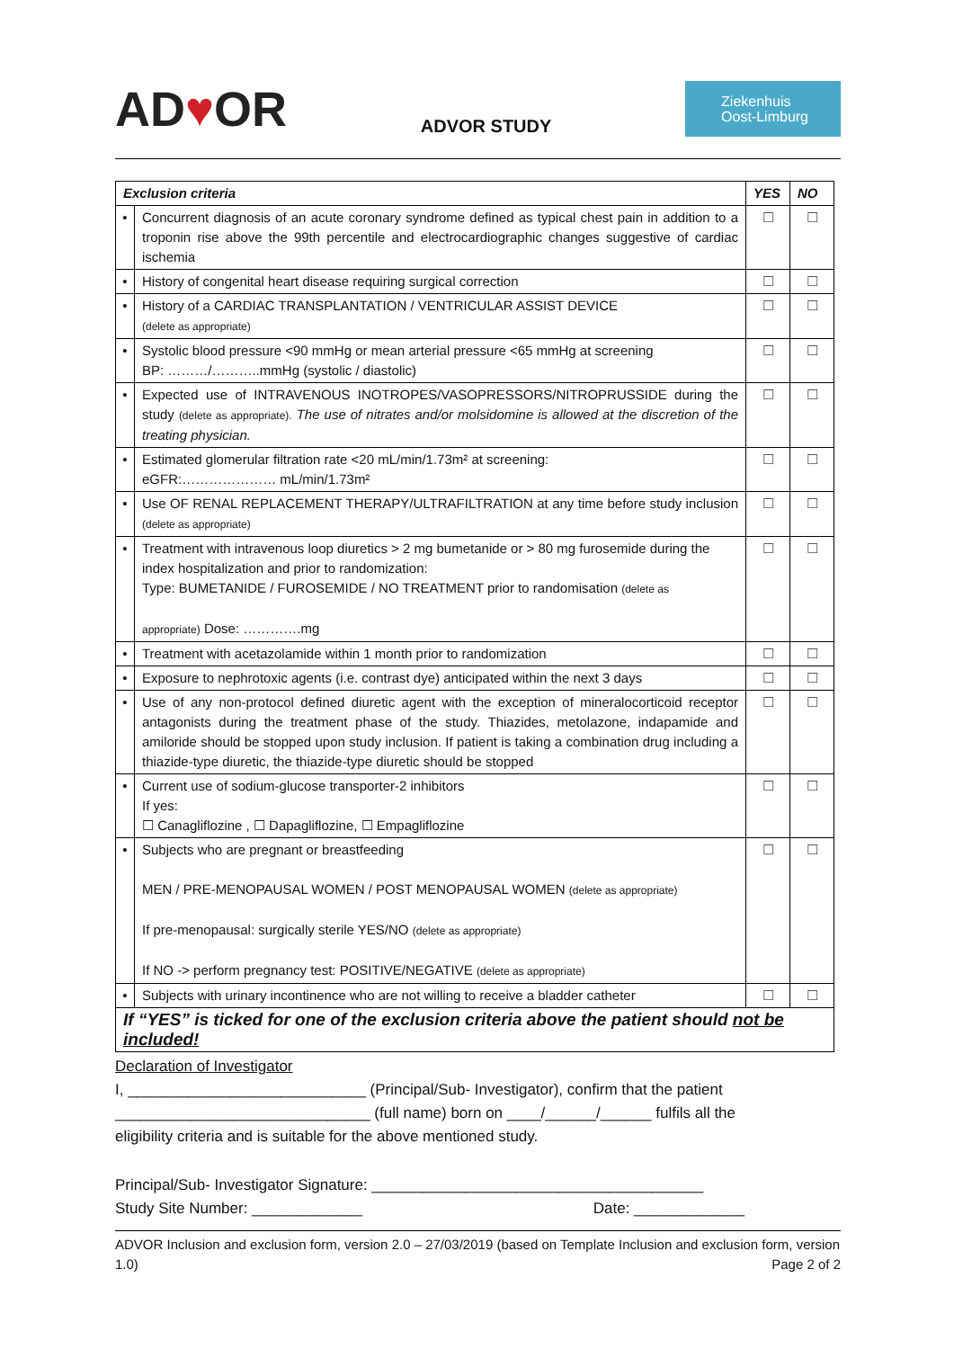AD♥OR
ADVOR STUDY
Ziekenhuis
Oost-Limburg
| Exclusion criteria | | YES | NO |
| --- | --- | --- | --- |
| • | Concurrent diagnosis of an acute coronary syndrome defined as typical chest pain in addition to a troponin rise above the 99th percentile and electrocardiographic changes suggestive of cardiac ischemia | ☐ | ☐ |
| • | History of congenital heart disease requiring surgical correction | ☐ | ☐ |
| • | History of a CARDIAC TRANSPLANTATION / VENTRICULAR ASSIST DEVICE (delete as appropriate) | ☐ | ☐ |
| • | Systolic blood pressure <90 mmHg or mean arterial pressure <65 mmHg at screening BP: ………/………..mmHg (systolic / diastolic) | ☐ | ☐ |
| • | Expected use of INTRAVENOUS INOTROPES/VASOPRESSORS/NITROPRUSSIDE during the study (delete as appropriate). The use of nitrates and/or molsidomine is allowed at the discretion of the treating physician. | ☐ | ☐ |
| • | Estimated glomerular filtration rate <20 mL/min/1.73m² at screening: eGFR:………………… mL/min/1.73m² | ☐ | ☐ |
| • | Use OF RENAL REPLACEMENT THERAPY/ULTRAFILTRATION at any time before study inclusion (delete as appropriate) | ☐ | ☐ |
| • | Treatment with intravenous loop diuretics > 2 mg bumetanide or > 80 mg furosemide during the index hospitalization and prior to randomization: Type: BUMETANIDE / FUROSEMIDE / NO TREATMENT prior to randomisation (delete as appropriate) Dose: ………….mg | ☐ | ☐ |
| • | Treatment with acetazolamide within 1 month prior to randomization | ☐ | ☐ |
| • | Exposure to nephrotoxic agents (i.e. contrast dye) anticipated within the next 3 days | ☐ | ☐ |
| • | Use of any non-protocol defined diuretic agent with the exception of mineralocorticoid receptor antagonists during the treatment phase of the study. Thiazides, metolazone, indapamide and amiloride should be stopped upon study inclusion. If patient is taking a combination drug including a thiazide-type diuretic, the thiazide-type diuretic should be stopped | ☐ | ☐ |
| • | Current use of sodium-glucose transporter-2 inhibitors If yes: ☐ Canagliflozine , ☐ Dapagliflozine, ☐ Empagliflozine | ☐ | ☐ |
| • | Subjects who are pregnant or breastfeeding MEN / PRE-MENOPAUSAL WOMEN / POST MENOPAUSAL WOMEN (delete as appropriate) If pre-menopausal: surgically sterile YES/NO (delete as appropriate) If NO -> perform pregnancy test: POSITIVE/NEGATIVE (delete as appropriate) | ☐ | ☐ |
| • | Subjects with urinary incontinence who are not willing to receive a bladder catheter | ☐ | ☐ |
| If “YES” is ticked for one of the exclusion criteria above the patient should not be included! | | | |
Declaration of Investigator
I, ____________________________ (Principal/Sub- Investigator), confirm that the patient
______________________________ (full name) born on ____/______/______ fulfils all the
eligibility criteria and is suitable for the above mentioned study.
Principal/Sub- Investigator Signature: _______________________________________
Study Site Number: _____________ Date: _____________
ADVOR Inclusion and exclusion form, version 2.0 – 27/03/2019 (based on Template Inclusion and exclusion form, version 1.0) Page 2 of 2